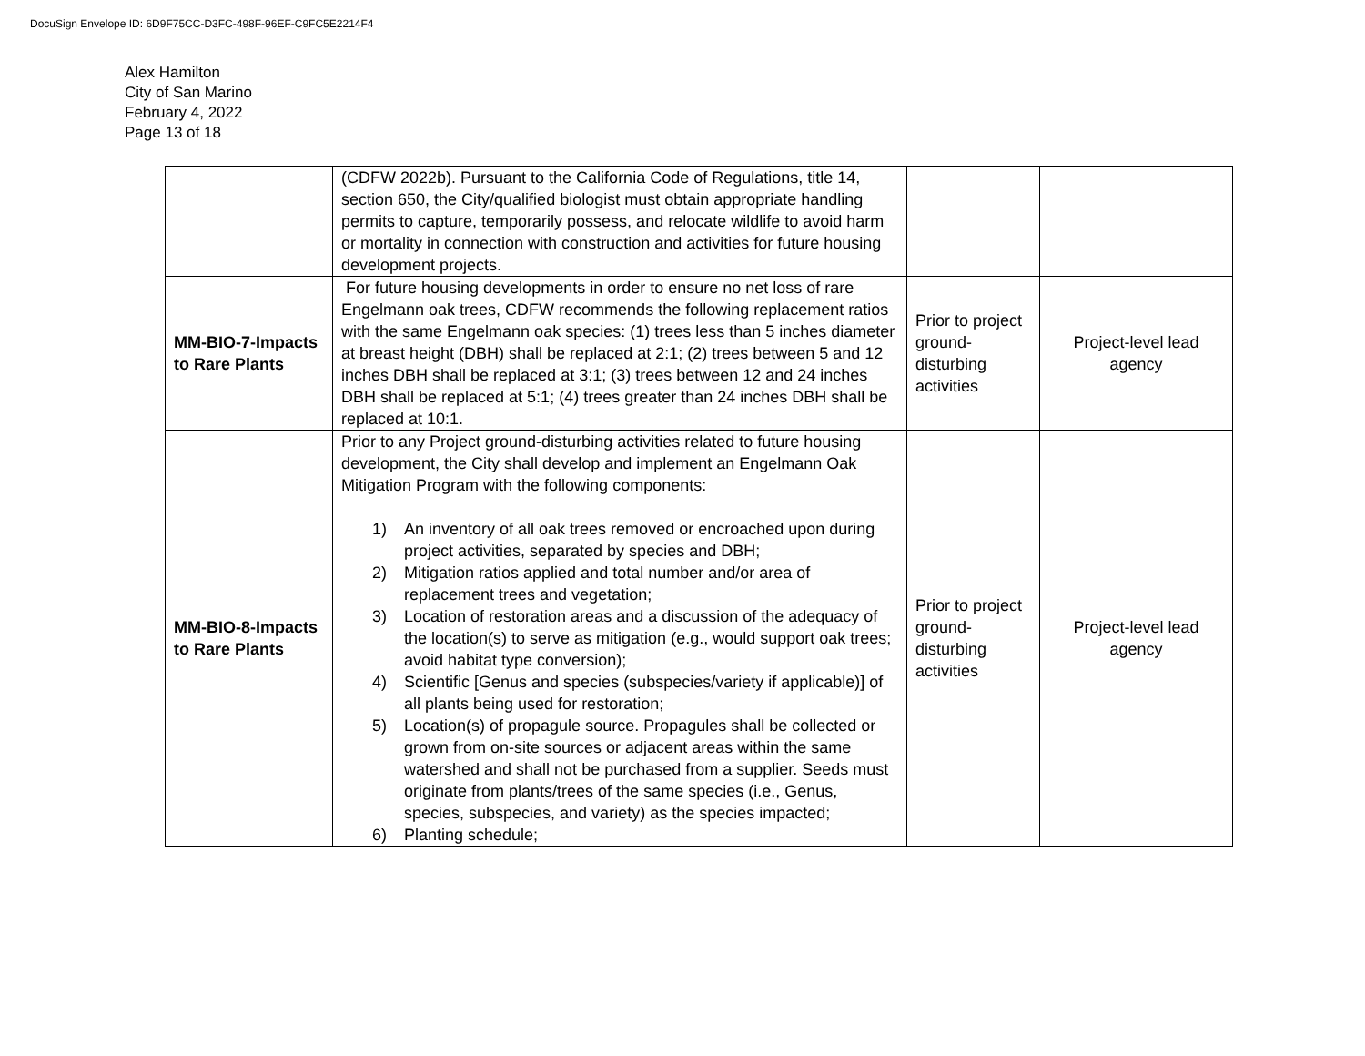DocuSign Envelope ID: 6D9F75CC-D3FC-498F-96EF-C9FC5E2214F4
Alex Hamilton
City of San Marino
February 4, 2022
Page 13 of 18
| | (CDFW 2022b). Pursuant to the California Code of Regulations, title 14, section 650, the City/qualified biologist must obtain appropriate handling permits to capture, temporarily possess, and relocate wildlife to avoid harm or mortality in connection with construction and activities for future housing development projects. | | |
| MM-BIO-7-Impacts to Rare Plants | For future housing developments in order to ensure no net loss of rare Engelmann oak trees, CDFW recommends the following replacement ratios with the same Engelmann oak species: (1) trees less than 5 inches diameter at breast height (DBH) shall be replaced at 2:1; (2) trees between 5 and 12 inches DBH shall be replaced at 3:1; (3) trees between 12 and 24 inches DBH shall be replaced at 5:1; (4) trees greater than 24 inches DBH shall be replaced at 10:1. | Prior to project ground-disturbing activities | Project-level lead agency |
| MM-BIO-8-Impacts to Rare Plants | Prior to any Project ground-disturbing activities related to future housing development, the City shall develop and implement an Engelmann Oak Mitigation Program with the following components: 1) An inventory of all oak trees removed or encroached upon during project activities, separated by species and DBH; 2) Mitigation ratios applied and total number and/or area of replacement trees and vegetation; 3) Location of restoration areas and a discussion of the adequacy of the location(s) to serve as mitigation (e.g., would support oak trees; avoid habitat type conversion); 4) Scientific [Genus and species (subspecies/variety if applicable)] of all plants being used for restoration; 5) Location(s) of propagule source. Propagules shall be collected or grown from on-site sources or adjacent areas within the same watershed and shall not be purchased from a supplier. Seeds must originate from plants/trees of the same species (i.e., Genus, species, subspecies, and variety) as the species impacted; 6) Planting schedule; | Prior to project ground-disturbing activities | Project-level lead agency |